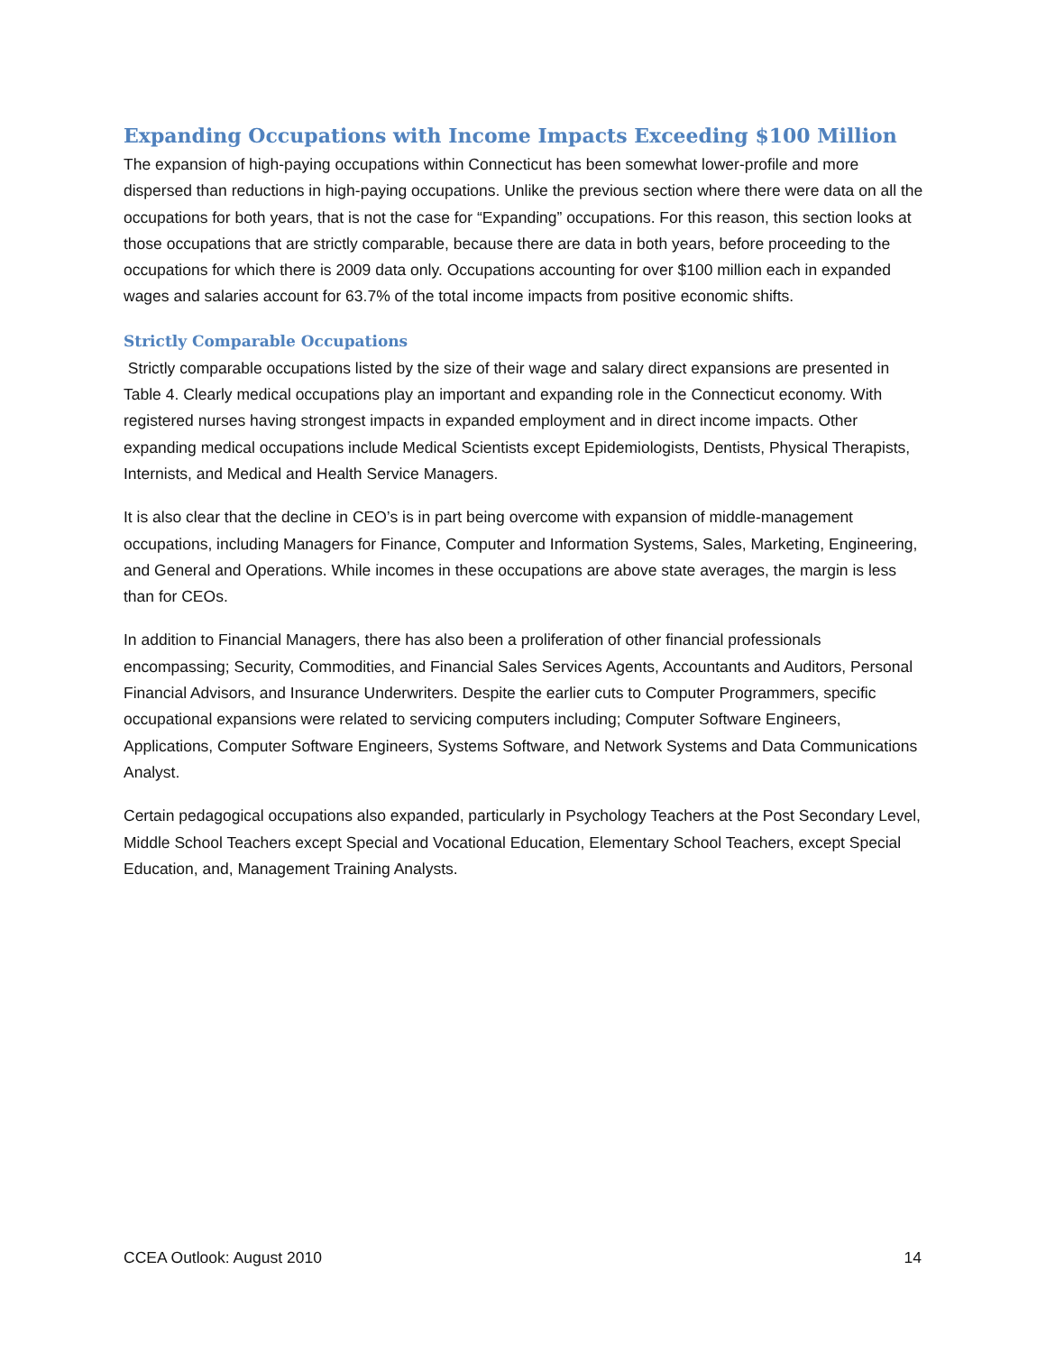Expanding Occupations with Income Impacts Exceeding $100 Million
The expansion of high-paying occupations within Connecticut has been somewhat lower-profile and more dispersed than reductions in high-paying occupations. Unlike the previous section where there were data on all the occupations for both years, that is not the case for “Expanding” occupations. For this reason, this section looks at those occupations that are strictly comparable, because there are data in both years, before proceeding to the occupations for which there is 2009 data only. Occupations accounting for over $100 million each in expanded wages and salaries account for 63.7% of the total income impacts from positive economic shifts.
Strictly Comparable Occupations
Strictly comparable occupations listed by the size of their wage and salary direct expansions are presented in Table 4. Clearly medical occupations play an important and expanding role in the Connecticut economy. With registered nurses having strongest impacts in expanded employment and in direct income impacts. Other expanding medical occupations include Medical Scientists except Epidemiologists, Dentists, Physical Therapists, Internists, and Medical and Health Service Managers.
It is also clear that the decline in CEO’s is in part being overcome with expansion of middle-management occupations, including Managers for Finance, Computer and Information Systems, Sales, Marketing, Engineering, and General and Operations. While incomes in these occupations are above state averages, the margin is less than for CEOs.
In addition to Financial Managers, there has also been a proliferation of other financial professionals encompassing; Security, Commodities, and Financial Sales Services Agents, Accountants and Auditors, Personal Financial Advisors, and Insurance Underwriters. Despite the earlier cuts to Computer Programmers, specific occupational expansions were related to servicing computers including; Computer Software Engineers, Applications, Computer Software Engineers, Systems Software, and Network Systems and Data Communications Analyst.
Certain pedagogical occupations also expanded, particularly in Psychology Teachers at the Post Secondary Level, Middle School Teachers except Special and Vocational Education, Elementary School Teachers, except Special Education, and, Management Training Analysts.
CCEA Outlook: August 2010 14